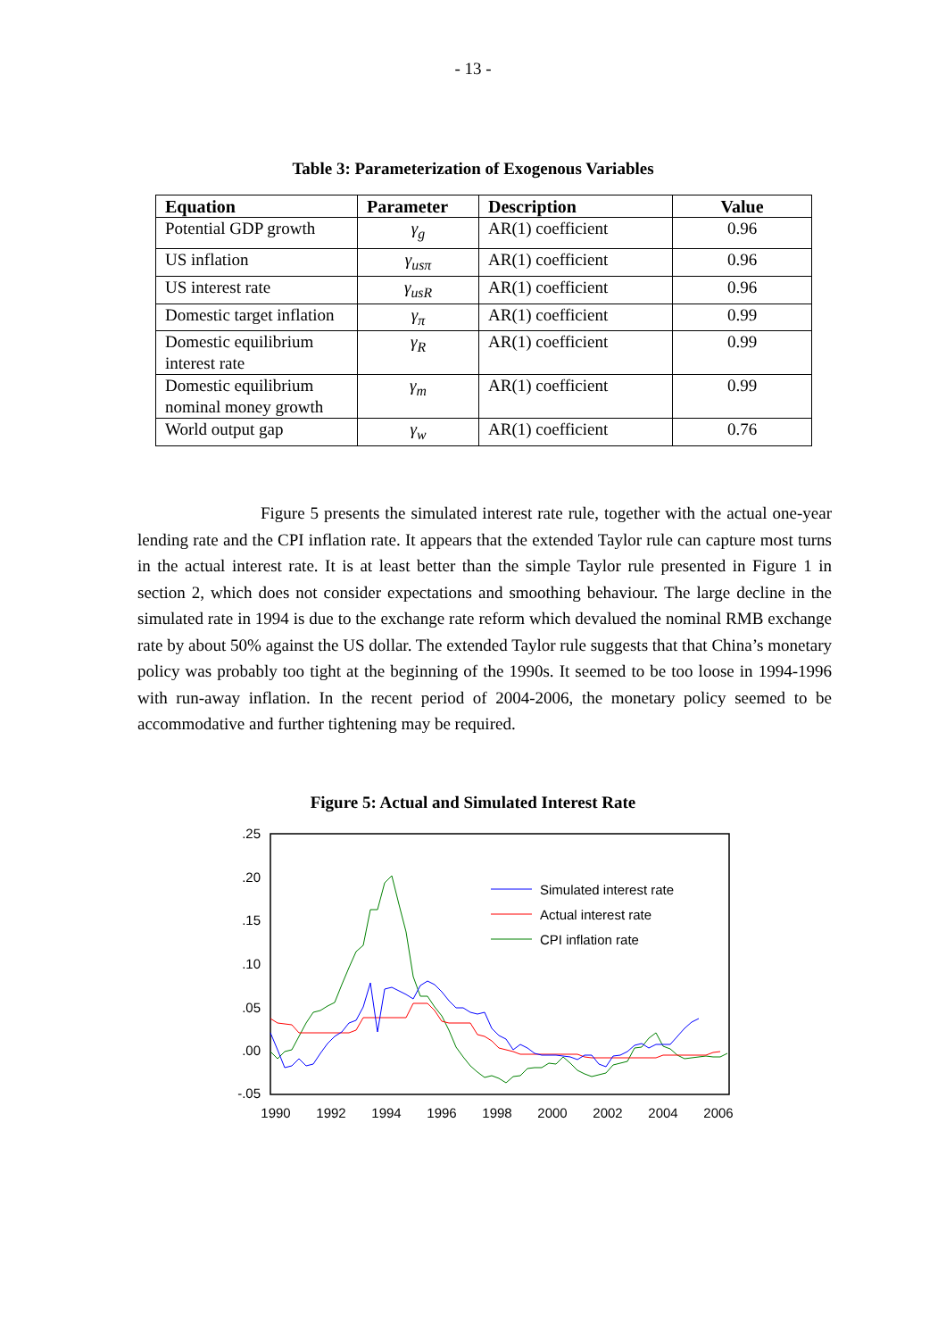- 13 -
Table 3: Parameterization of Exogenous Variables
| Equation | Parameter | Description | Value |
| --- | --- | --- | --- |
| Potential GDP growth | γ<sub>g</sub> | AR(1) coefficient | 0.96 |
| US inflation | γ<sub>usπ</sub> | AR(1) coefficient | 0.96 |
| US interest rate | γ<sub>usR</sub> | AR(1) coefficient | 0.96 |
| Domestic target inflation | γ<sub>π</sub> | AR(1) coefficient | 0.99 |
| Domestic equilibrium interest rate | γ<sub>R</sub> | AR(1) coefficient | 0.99 |
| Domestic equilibrium nominal money growth | γ<sub>m</sub> | AR(1) coefficient | 0.99 |
| World output gap | γ<sub>w</sub> | AR(1) coefficient | 0.76 |
Figure 5 presents the simulated interest rate rule, together with the actual one-year lending rate and the CPI inflation rate. It appears that the extended Taylor rule can capture most turns in the actual interest rate. It is at least better than the simple Taylor rule presented in Figure 1 in section 2, which does not consider expectations and smoothing behaviour. The large decline in the simulated rate in 1994 is due to the exchange rate reform which devalued the nominal RMB exchange rate by about 50% against the US dollar. The extended Taylor rule suggests that that China’s monetary policy was probably too tight at the beginning of the 1990s. It seemed to be too loose in 1994-1996 with run-away inflation. In the recent period of 2004-2006, the monetary policy seemed to be accommodative and further tightening may be required.
Figure 5: Actual and Simulated Interest Rate
.25
.20
.15
.10
.05
.00
-.05
1990
1992
1994
1996
1998
2000
2002
2004
2006
Simulated interest rate
Actual interest rate
CPI inflation rate